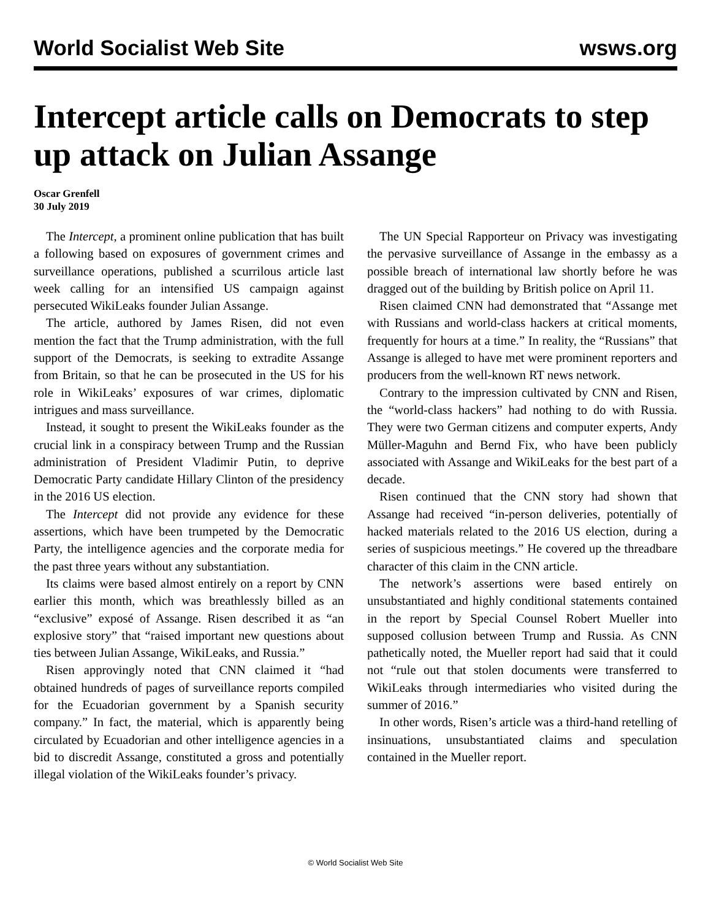World Socialist Web Site wsws.org
Intercept article calls on Democrats to step up attack on Julian Assange
Oscar Grenfell
30 July 2019
The Intercept, a prominent online publication that has built a following based on exposures of government crimes and surveillance operations, published a scurrilous article last week calling for an intensified US campaign against persecuted WikiLeaks founder Julian Assange.
The article, authored by James Risen, did not even mention the fact that the Trump administration, with the full support of the Democrats, is seeking to extradite Assange from Britain, so that he can be prosecuted in the US for his role in WikiLeaks’ exposures of war crimes, diplomatic intrigues and mass surveillance.
Instead, it sought to present the WikiLeaks founder as the crucial link in a conspiracy between Trump and the Russian administration of President Vladimir Putin, to deprive Democratic Party candidate Hillary Clinton of the presidency in the 2016 US election.
The Intercept did not provide any evidence for these assertions, which have been trumpeted by the Democratic Party, the intelligence agencies and the corporate media for the past three years without any substantiation.
Its claims were based almost entirely on a report by CNN earlier this month, which was breathlessly billed as an “exclusive” exposé of Assange. Risen described it as “an explosive story” that “raised important new questions about ties between Julian Assange, WikiLeaks, and Russia.”
Risen approvingly noted that CNN claimed it “had obtained hundreds of pages of surveillance reports compiled for the Ecuadorian government by a Spanish security company.” In fact, the material, which is apparently being circulated by Ecuadorian and other intelligence agencies in a bid to discredit Assange, constituted a gross and potentially illegal violation of the WikiLeaks founder’s privacy.
The UN Special Rapporteur on Privacy was investigating the pervasive surveillance of Assange in the embassy as a possible breach of international law shortly before he was dragged out of the building by British police on April 11.
Risen claimed CNN had demonstrated that “Assange met with Russians and world-class hackers at critical moments, frequently for hours at a time.” In reality, the “Russians” that Assange is alleged to have met were prominent reporters and producers from the well-known RT news network.
Contrary to the impression cultivated by CNN and Risen, the “world-class hackers” had nothing to do with Russia. They were two German citizens and computer experts, Andy Müller-Maguhn and Bernd Fix, who have been publicly associated with Assange and WikiLeaks for the best part of a decade.
Risen continued that the CNN story had shown that Assange had received “in-person deliveries, potentially of hacked materials related to the 2016 US election, during a series of suspicious meetings.” He covered up the threadbare character of this claim in the CNN article.
The network’s assertions were based entirely on unsubstantiated and highly conditional statements contained in the report by Special Counsel Robert Mueller into supposed collusion between Trump and Russia. As CNN pathetically noted, the Mueller report had said that it could not “rule out that stolen documents were transferred to WikiLeaks through intermediaries who visited during the summer of 2016.”
In other words, Risen’s article was a third-hand retelling of insinuations, unsubstantiated claims and speculation contained in the Mueller report.
© World Socialist Web Site